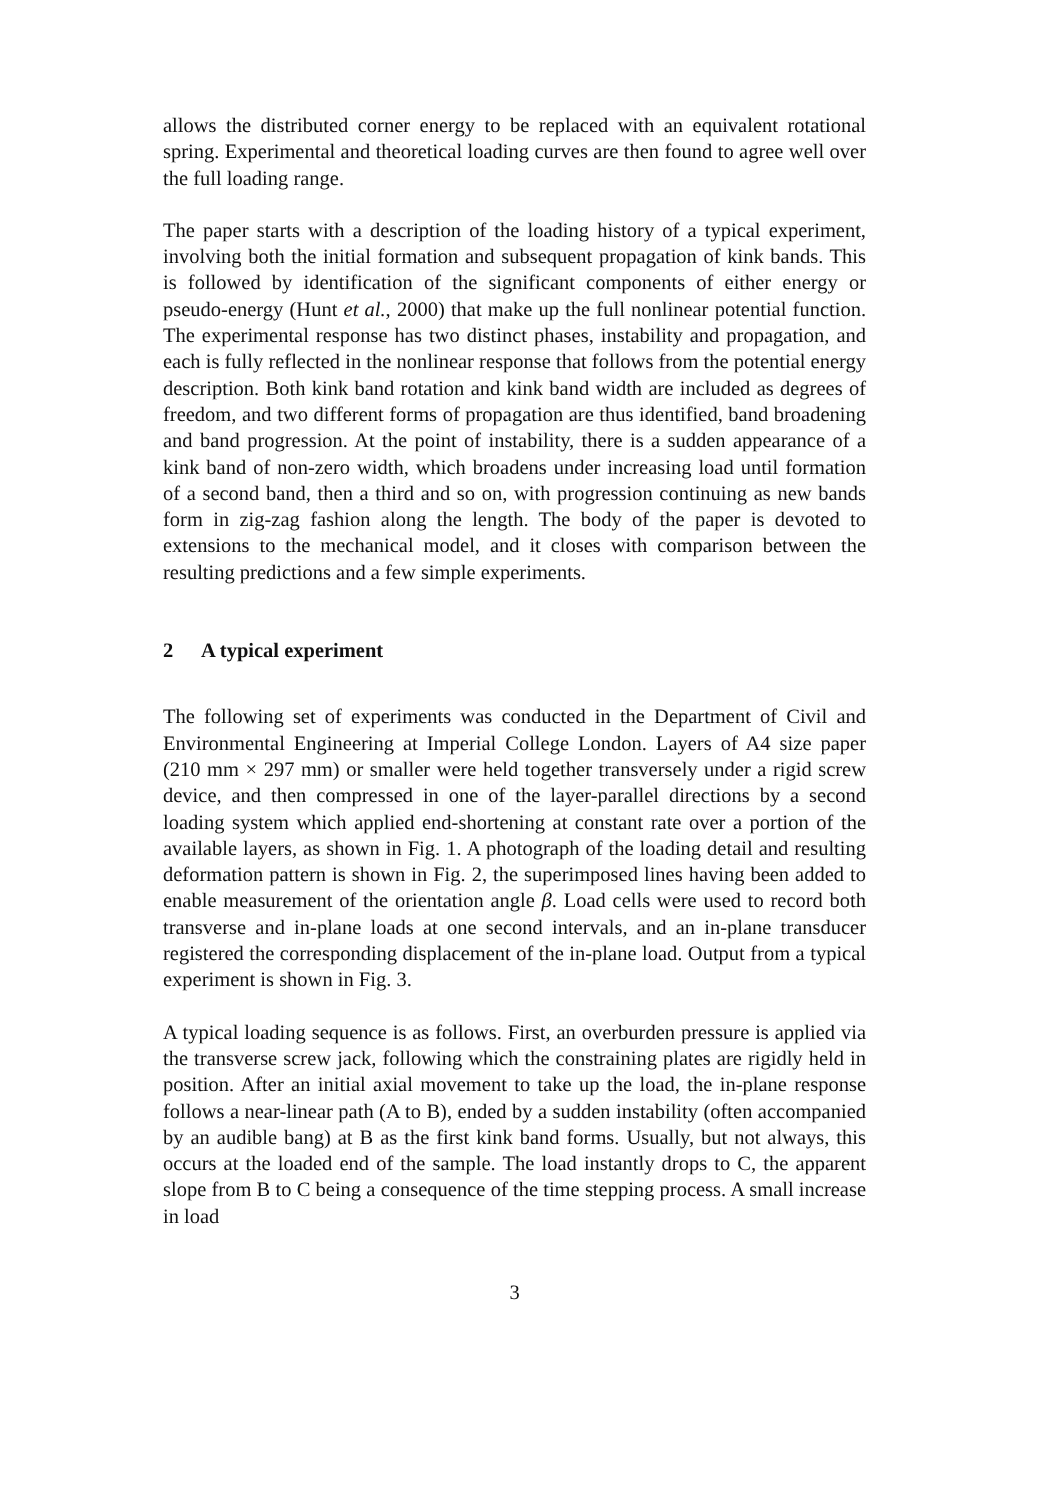allows the distributed corner energy to be replaced with an equivalent rotational spring. Experimental and theoretical loading curves are then found to agree well over the full loading range.
The paper starts with a description of the loading history of a typical experiment, involving both the initial formation and subsequent propagation of kink bands. This is followed by identification of the significant components of either energy or pseudo-energy (Hunt et al., 2000) that make up the full nonlinear potential function. The experimental response has two distinct phases, instability and propagation, and each is fully reflected in the nonlinear response that follows from the potential energy description. Both kink band rotation and kink band width are included as degrees of freedom, and two different forms of propagation are thus identified, band broadening and band progression. At the point of instability, there is a sudden appearance of a kink band of non-zero width, which broadens under increasing load until formation of a second band, then a third and so on, with progression continuing as new bands form in zig-zag fashion along the length. The body of the paper is devoted to extensions to the mechanical model, and it closes with comparison between the resulting predictions and a few simple experiments.
2 A typical experiment
The following set of experiments was conducted in the Department of Civil and Environmental Engineering at Imperial College London. Layers of A4 size paper (210 mm × 297 mm) or smaller were held together transversely under a rigid screw device, and then compressed in one of the layer-parallel directions by a second loading system which applied end-shortening at constant rate over a portion of the available layers, as shown in Fig. 1. A photograph of the loading detail and resulting deformation pattern is shown in Fig. 2, the superimposed lines having been added to enable measurement of the orientation angle β. Load cells were used to record both transverse and in-plane loads at one second intervals, and an in-plane transducer registered the corresponding displacement of the in-plane load. Output from a typical experiment is shown in Fig. 3.
A typical loading sequence is as follows. First, an overburden pressure is applied via the transverse screw jack, following which the constraining plates are rigidly held in position. After an initial axial movement to take up the load, the in-plane response follows a near-linear path (A to B), ended by a sudden instability (often accompanied by an audible bang) at B as the first kink band forms. Usually, but not always, this occurs at the loaded end of the sample. The load instantly drops to C, the apparent slope from B to C being a consequence of the time stepping process. A small increase in load
3